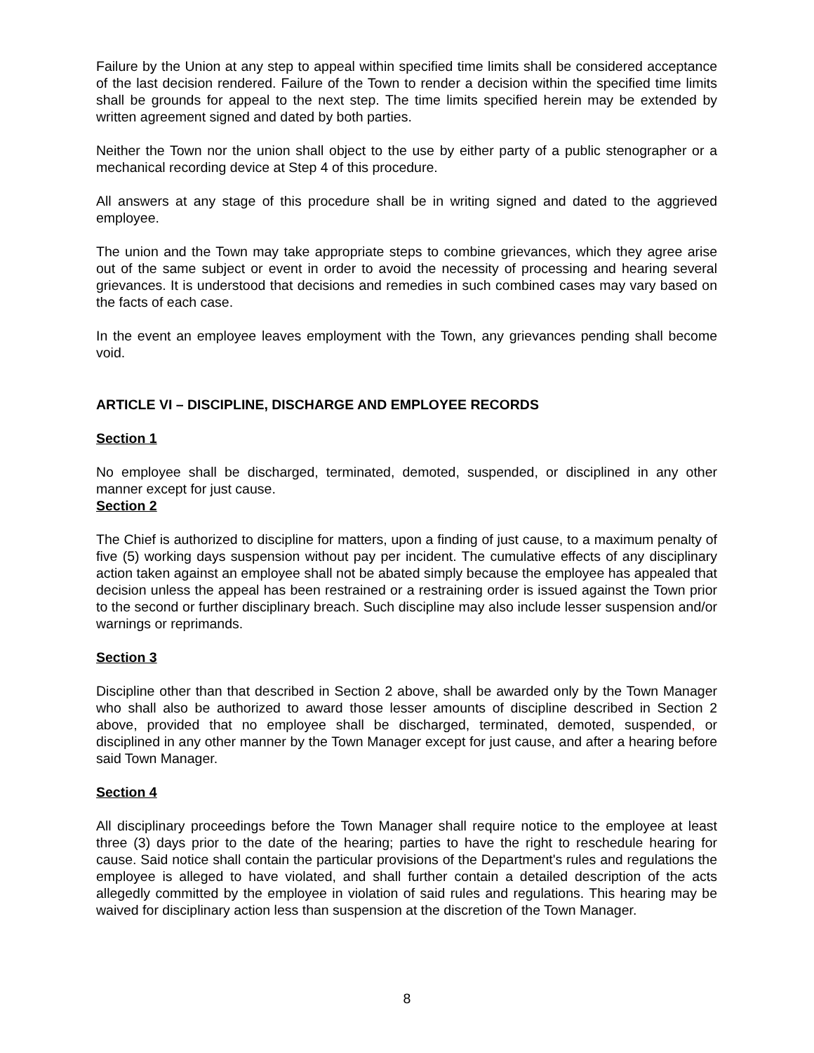Failure by the Union at any step to appeal within specified time limits shall be considered acceptance of the last decision rendered. Failure of the Town to render a decision within the specified time limits shall be grounds for appeal to the next step. The time limits specified herein may be extended by written agreement signed and dated by both parties.
Neither the Town nor the union shall object to the use by either party of a public stenographer or a mechanical recording device at Step 4 of this procedure.
All answers at any stage of this procedure shall be in writing signed and dated to the aggrieved employee.
The union and the Town may take appropriate steps to combine grievances, which they agree arise out of the same subject or event in order to avoid the necessity of processing and hearing several grievances. It is understood that decisions and remedies in such combined cases may vary based on the facts of each case.
In the event an employee leaves employment with the Town, any grievances pending shall become void.
ARTICLE VI – DISCIPLINE, DISCHARGE AND EMPLOYEE RECORDS
Section 1
No employee shall be discharged, terminated, demoted, suspended, or disciplined in any other manner except for just cause.
Section 2
The Chief is authorized to discipline for matters, upon a finding of just cause, to a maximum penalty of five (5) working days suspension without pay per incident. The cumulative effects of any disciplinary action taken against an employee shall not be abated simply because the employee has appealed that decision unless the appeal has been restrained or a restraining order is issued against the Town prior to the second or further disciplinary breach. Such discipline may also include lesser suspension and/or warnings or reprimands.
Section 3
Discipline other than that described in Section 2 above, shall be awarded only by the Town Manager who shall also be authorized to award those lesser amounts of discipline described in Section 2 above, provided that no employee shall be discharged, terminated, demoted, suspended, or disciplined in any other manner by the Town Manager except for just cause, and after a hearing before said Town Manager.
Section 4
All disciplinary proceedings before the Town Manager shall require notice to the employee at least three (3) days prior to the date of the hearing; parties to have the right to reschedule hearing for cause. Said notice shall contain the particular provisions of the Department's rules and regulations the employee is alleged to have violated, and shall further contain a detailed description of the acts allegedly committed by the employee in violation of said rules and regulations. This hearing may be waived for disciplinary action less than suspension at the discretion of the Town Manager.
8